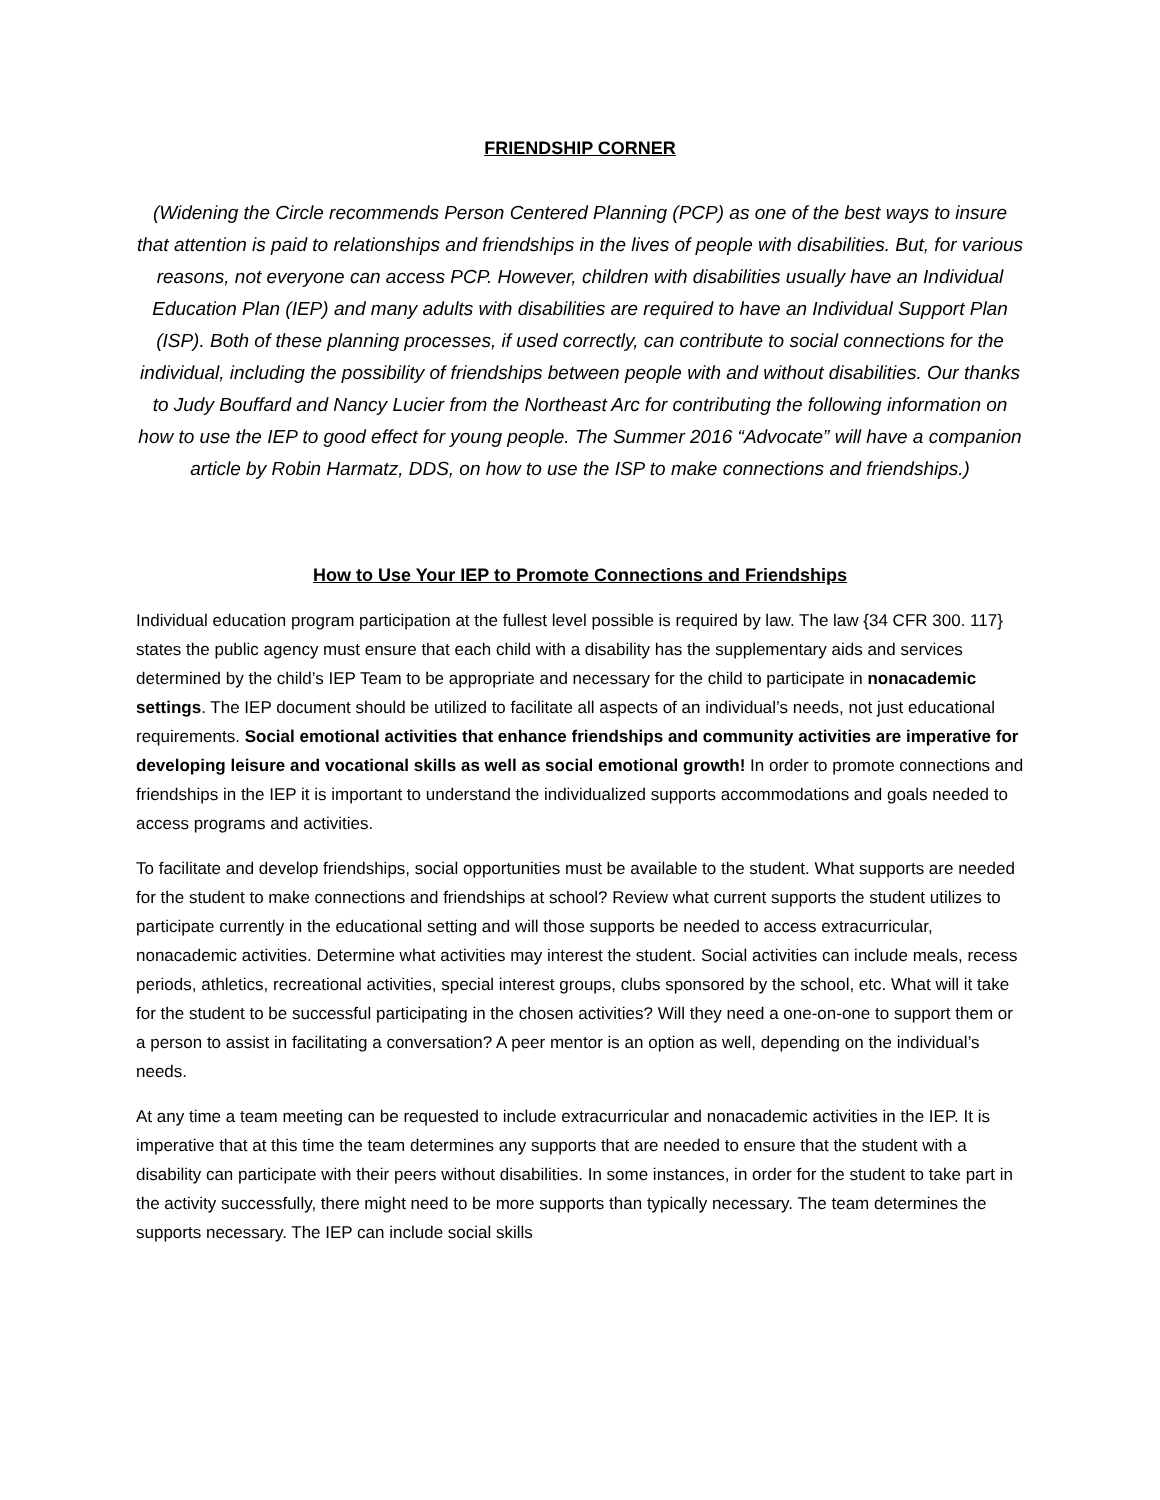FRIENDSHIP CORNER
(Widening the Circle recommends Person Centered Planning (PCP) as one of the best ways to insure that attention is paid to relationships and friendships in the lives of people with disabilities. But, for various reasons, not everyone can access PCP. However, children with disabilities usually have an Individual Education Plan (IEP) and many adults with disabilities are required to have an Individual Support Plan (ISP). Both of these planning processes, if used correctly, can contribute to social connections for the individual, including the possibility of friendships between people with and without disabilities. Our thanks to Judy Bouffard and Nancy Lucier from the Northeast Arc for contributing the following information on how to use the IEP to good effect for young people. The Summer 2016 “Advocate” will have a companion article by Robin Harmatz, DDS, on how to use the ISP to make connections and friendships.)
How to Use Your IEP to Promote Connections and Friendships
Individual education program participation at the fullest level possible is required by law. The law {34 CFR 300. 117} states the public agency must ensure that each child with a disability has the supplementary aids and services determined by the child’s IEP Team to be appropriate and necessary for the child to participate in nonacademic settings. The IEP document should be utilized to facilitate all aspects of an individual’s needs, not just educational requirements. Social emotional activities that enhance friendships and community activities are imperative for developing leisure and vocational skills as well as social emotional growth! In order to promote connections and friendships in the IEP it is important to understand the individualized supports accommodations and goals needed to access programs and activities.
To facilitate and develop friendships, social opportunities must be available to the student. What supports are needed for the student to make connections and friendships at school? Review what current supports the student utilizes to participate currently in the educational setting and will those supports be needed to access extracurricular, nonacademic activities. Determine what activities may interest the student. Social activities can include meals, recess periods, athletics, recreational activities, special interest groups, clubs sponsored by the school, etc. What will it take for the student to be successful participating in the chosen activities? Will they need a one-on-one to support them or a person to assist in facilitating a conversation? A peer mentor is an option as well, depending on the individual’s needs.
At any time a team meeting can be requested to include extracurricular and nonacademic activities in the IEP. It is imperative that at this time the team determines any supports that are needed to ensure that the student with a disability can participate with their peers without disabilities. In some instances, in order for the student to take part in the activity successfully, there might need to be more supports than typically necessary. The team determines the supports necessary. The IEP can include social skills